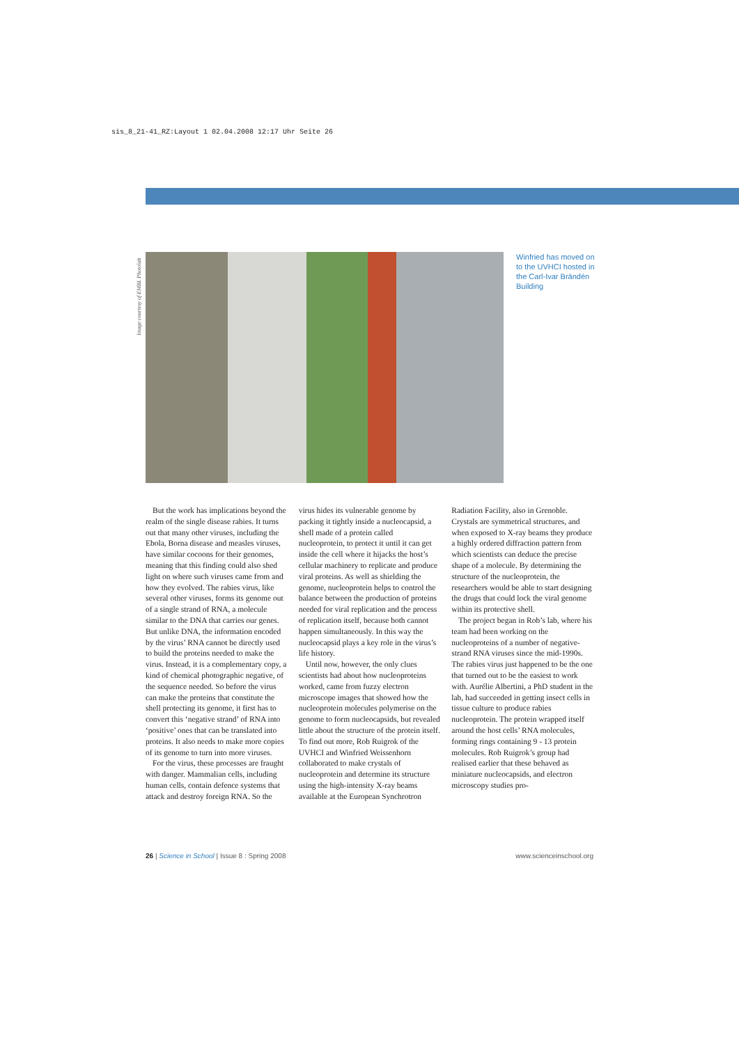sis_8_21-41_RZ:Layout 1 02.04.2008 12:17 Uhr Seite 26
Image courtesy of EMBL Photolab
Winfried has moved on to the UVHCI hosted in the Carl-Ivar Brändén Building
But the work has implications beyond the realm of the single disease rabies. It turns out that many other viruses, including the Ebola, Borna disease and measles viruses, have similar cocoons for their genomes, meaning that this finding could also shed light on where such viruses came from and how they evolved. The rabies virus, like several other viruses, forms its genome out of a single strand of RNA, a molecule similar to the DNA that carries our genes. But unlike DNA, the information encoded by the virus’ RNA cannot be directly used to build the proteins needed to make the virus. Instead, it is a complementary copy, a kind of chemical photographic negative, of the sequence needed. So before the virus can make the proteins that constitute the shell protecting its genome, it first has to convert this ‘negative strand’ of RNA into ‘positive’ ones that can be translated into proteins. It also needs to make more copies of its genome to turn into more viruses.
For the virus, these processes are fraught with danger. Mammalian cells, including human cells, contain defence systems that attack and destroy foreign RNA. So the virus hides its vulnerable genome by packing it tightly inside a nucleocapsid, a shell made of a protein called nucleoprotein, to protect it until it can get inside the cell where it hijacks the host’s cellular machinery to replicate and produce viral proteins. As well as shielding the genome, nucleoprotein helps to control the balance between the production of proteins needed for viral replication and the process of replication itself, because both cannot happen simultaneously. In this way the nucleocapsid plays a key role in the virus’s life history.
Until now, however, the only clues scientists had about how nucleoproteins worked, came from fuzzy electron microscope images that showed how the nucleoprotein molecules polymerise on the genome to form nucleocapsids, but revealed little about the structure of the protein itself. To find out more, Rob Ruigrok of the UVHCI and Winfried Weissenhorn collaborated to make crystals of nucleoprotein and determine its structure using the high-intensity X-ray beams available at the European Synchrotron Radiation Facility, also in Grenoble. Crystals are symmetrical structures, and when exposed to X-ray beams they produce a highly ordered diffraction pattern from which scientists can deduce the precise shape of a molecule. By determining the structure of the nucleoprotein, the researchers would be able to start designing the drugs that could lock the viral genome within its protective shell.
The project began in Rob’s lab, where his team had been working on the nucleoproteins of a number of negative-strand RNA viruses since the mid-1990s. The rabies virus just happened to be the one that turned out to be the easiest to work with. Aurélie Albertini, a PhD student in the lab, had succeeded in getting insect cells in tissue culture to produce rabies nucleoprotein. The protein wrapped itself around the host cells’ RNA molecules, forming rings containing 9 - 13 protein molecules. Rob Ruigrok’s group had realised earlier that these behaved as miniature nucleocapsids, and electron microscopy studies pro-
26 | Science in School | Issue 8 : Spring 2008 www.scienceinschool.org